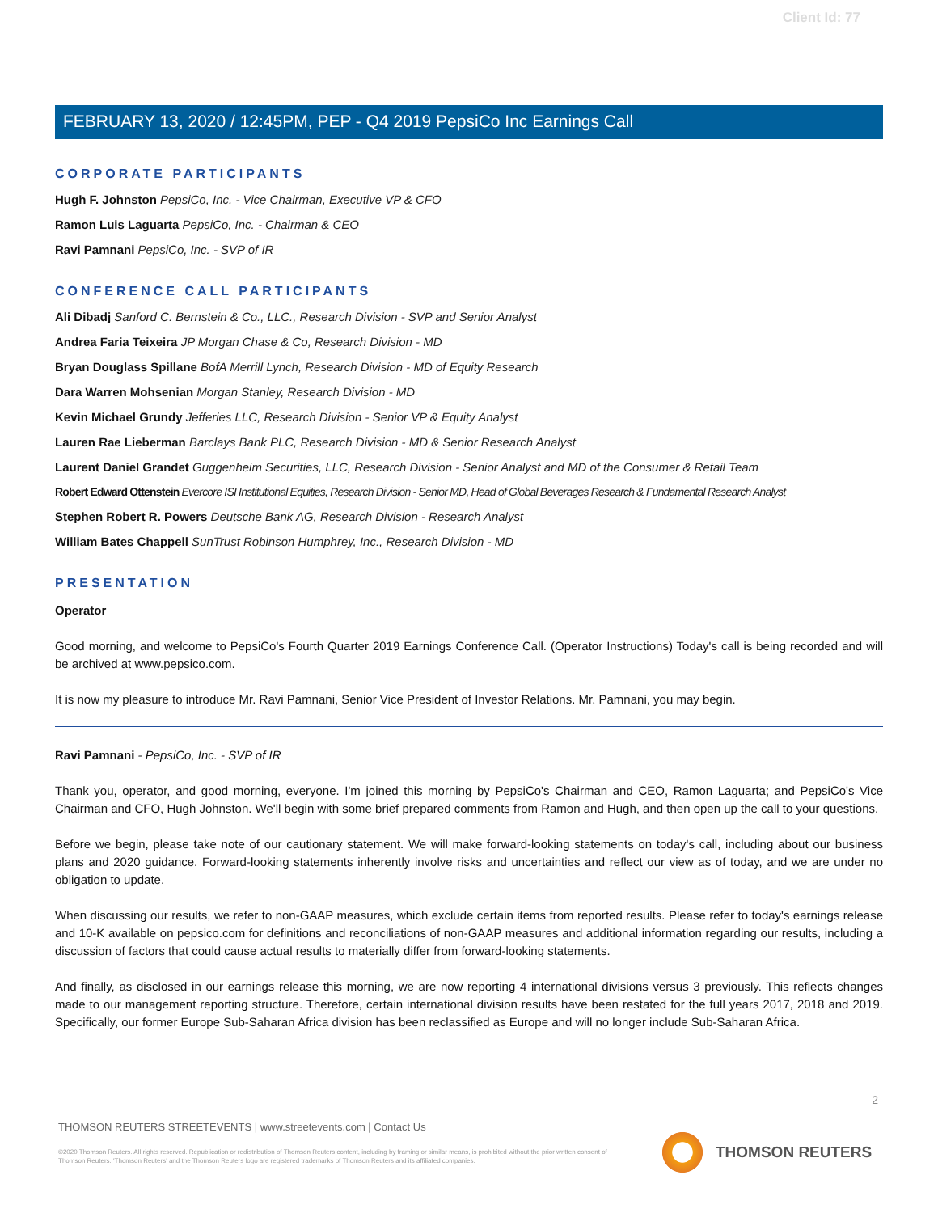Client Id: 77
FEBRUARY 13, 2020 / 12:45PM, PEP - Q4 2019 PepsiCo Inc Earnings Call
CORPORATE PARTICIPANTS
Hugh F. Johnston PepsiCo, Inc. - Vice Chairman, Executive VP & CFO
Ramon Luis Laguarta PepsiCo, Inc. - Chairman & CEO
Ravi Pamnani PepsiCo, Inc. - SVP of IR
CONFERENCE CALL PARTICIPANTS
Ali Dibadj Sanford C. Bernstein & Co., LLC., Research Division - SVP and Senior Analyst
Andrea Faria Teixeira JP Morgan Chase & Co, Research Division - MD
Bryan Douglass Spillane BofA Merrill Lynch, Research Division - MD of Equity Research
Dara Warren Mohsenian Morgan Stanley, Research Division - MD
Kevin Michael Grundy Jefferies LLC, Research Division - Senior VP & Equity Analyst
Lauren Rae Lieberman Barclays Bank PLC, Research Division - MD & Senior Research Analyst
Laurent Daniel Grandet Guggenheim Securities, LLC, Research Division - Senior Analyst and MD of the Consumer & Retail Team
Robert Edward Ottenstein Evercore ISI Institutional Equities, Research Division - Senior MD, Head of Global Beverages Research & Fundamental Research Analyst
Stephen Robert R. Powers Deutsche Bank AG, Research Division - Research Analyst
William Bates Chappell SunTrust Robinson Humphrey, Inc., Research Division - MD
PRESENTATION
Operator
Good morning, and welcome to PepsiCo's Fourth Quarter 2019 Earnings Conference Call. (Operator Instructions) Today's call is being recorded and will be archived at www.pepsico.com.
It is now my pleasure to introduce Mr. Ravi Pamnani, Senior Vice President of Investor Relations. Mr. Pamnani, you may begin.
Ravi Pamnani - PepsiCo, Inc. - SVP of IR
Thank you, operator, and good morning, everyone. I'm joined this morning by PepsiCo's Chairman and CEO, Ramon Laguarta; and PepsiCo's Vice Chairman and CFO, Hugh Johnston. We'll begin with some brief prepared comments from Ramon and Hugh, and then open up the call to your questions.
Before we begin, please take note of our cautionary statement. We will make forward-looking statements on today's call, including about our business plans and 2020 guidance. Forward-looking statements inherently involve risks and uncertainties and reflect our view as of today, and we are under no obligation to update.
When discussing our results, we refer to non-GAAP measures, which exclude certain items from reported results. Please refer to today's earnings release and 10-K available on pepsico.com for definitions and reconciliations of non-GAAP measures and additional information regarding our results, including a discussion of factors that could cause actual results to materially differ from forward-looking statements.
And finally, as disclosed in our earnings release this morning, we are now reporting 4 international divisions versus 3 previously. This reflects changes made to our management reporting structure. Therefore, certain international division results have been restated for the full years 2017, 2018 and 2019. Specifically, our former Europe Sub-Saharan Africa division has been reclassified as Europe and will no longer include Sub-Saharan Africa.
2
THOMSON REUTERS STREETEVENTS | www.streetevents.com | Contact Us
©2020 Thomson Reuters. All rights reserved. Republication or redistribution of Thomson Reuters content, including by framing or similar means, is prohibited without the prior written consent of Thomson Reuters. 'Thomson Reuters' and the Thomson Reuters logo are registered trademarks of Thomson Reuters and its affiliated companies.
THOMSON REUTERS